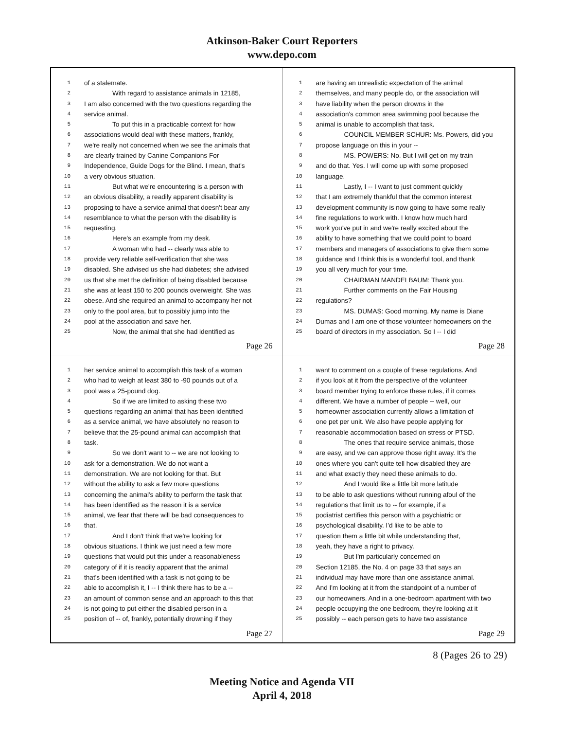Atkinson-Baker Court Reporters
www.depo.com
1 of a stalemate.
2 With regard to assistance animals in 12185,
3 I am also concerned with the two questions regarding the
4 service animal.
5 To put this in a practicable context for how
6 associations would deal with these matters, frankly,
7 we're really not concerned when we see the animals that
8 are clearly trained by Canine Companions For
9 Independence, Guide Dogs for the Blind. I mean, that's
10 a very obvious situation.
11 But what we're encountering is a person with
12 an obvious disability, a readily apparent disability is
13 proposing to have a service animal that doesn't bear any
14 resemblance to what the person with the disability is
15 requesting.
16 Here's an example from my desk.
17 A woman who had -- clearly was able to
18 provide very reliable self-verification that she was
19 disabled. She advised us she had diabetes; she advised
20 us that she met the definition of being disabled because
21 she was at least 150 to 200 pounds overweight. She was
22 obese. And she required an animal to accompany her not
23 only to the pool area, but to possibly jump into the
24 pool at the association and save her.
25 Now, the animal that she had identified as
Page 26
1 are having an unrealistic expectation of the animal
2 themselves, and many people do, or the association will
3 have liability when the person drowns in the
4 association's common area swimming pool because the
5 animal is unable to accomplish that task.
6 COUNCIL MEMBER SCHUR: Ms. Powers, did you
7 propose language on this in your --
8 MS. POWERS: No. But I will get on my train
9 and do that. Yes. I will come up with some proposed
10 language.
11 Lastly, I -- I want to just comment quickly
12 that I am extremely thankful that the common interest
13 development community is now going to have some really
14 fine regulations to work with. I know how much hard
15 work you've put in and we're really excited about the
16 ability to have something that we could point to board
17 members and managers of associations to give them some
18 guidance and I think this is a wonderful tool, and thank
19 you all very much for your time.
20 CHAIRMAN MANDELBAUM: Thank you.
21 Further comments on the Fair Housing
22 regulations?
23 MS. DUMAS: Good morning. My name is Diane
24 Dumas and I am one of those volunteer homeowners on the
25 board of directors in my association. So I -- I did
Page 28
1 her service animal to accomplish this task of a woman
2 who had to weigh at least 380 to -90 pounds out of a
3 pool was a 25-pound dog.
4 So if we are limited to asking these two
5 questions regarding an animal that has been identified
6 as a service animal, we have absolutely no reason to
7 believe that the 25-pound animal can accomplish that
8 task.
9 So we don't want to -- we are not looking to
10 ask for a demonstration. We do not want a
11 demonstration. We are not looking for that. But
12 without the ability to ask a few more questions
13 concerning the animal's ability to perform the task that
14 has been identified as the reason it is a service
15 animal, we fear that there will be bad consequences to
16 that.
17 And I don't think that we're looking for
18 obvious situations. I think we just need a few more
19 questions that would put this under a reasonableness
20 category of if it is readily apparent that the animal
21 that's been identified with a task is not going to be
22 able to accomplish it, I -- I think there has to be a --
23 an amount of common sense and an approach to this that
24 is not going to put either the disabled person in a
25 position of -- of, frankly, potentially drowning if they
Page 27
1 want to comment on a couple of these regulations. And
2 if you look at it from the perspective of the volunteer
3 board member trying to enforce these rules, if it comes
4 different. We have a number of people -- well, our
5 homeowner association currently allows a limitation of
6 one pet per unit. We also have people applying for
7 reasonable accommodation based on stress or PTSD.
8 The ones that require service animals, those
9 are easy, and we can approve those right away. It's the
10 ones where you can't quite tell how disabled they are
11 and what exactly they need these animals to do.
12 And I would like a little bit more latitude
13 to be able to ask questions without running afoul of the
14 regulations that limit us to -- for example, if a
15 podiatrist certifies this person with a psychiatric or
16 psychological disability. I'd like to be able to
17 question them a little bit while understanding that,
18 yeah, they have a right to privacy.
19 But I'm particularly concerned on
20 Section 12185, the No. 4 on page 33 that says an
21 individual may have more than one assistance animal.
22 And I'm looking at it from the standpoint of a number of
23 our homeowners. And in a one-bedroom apartment with two
24 people occupying the one bedroom, they're looking at it
25 possibly -- each person gets to have two assistance
Page 29
8 (Pages 26 to 29)
Meeting Notice and Agenda VII
April 4, 2018